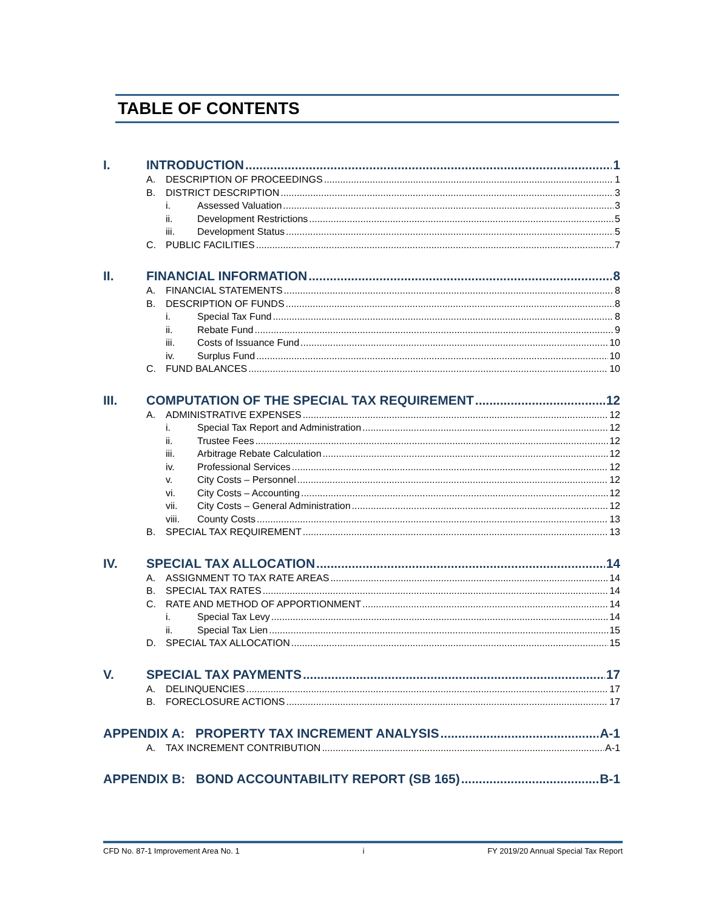TABLE OF CONTENTS
I. INTRODUCTION 1
A. DESCRIPTION OF PROCEEDINGS 1
B. DISTRICT DESCRIPTION 3
i. Assessed Valuation 3
ii. Development Restrictions 5
iii. Development Status 5
C. PUBLIC FACILITIES 7
II. FINANCIAL INFORMATION 8
A. FINANCIAL STATEMENTS 8
B. DESCRIPTION OF FUNDS 8
i. Special Tax Fund 8
ii. Rebate Fund 9
iii. Costs of Issuance Fund 10
iv. Surplus Fund 10
C. FUND BALANCES 10
III. COMPUTATION OF THE SPECIAL TAX REQUIREMENT 12
A. ADMINISTRATIVE EXPENSES 12
i. Special Tax Report and Administration 12
ii. Trustee Fees 12
iii. Arbitrage Rebate Calculation 12
iv. Professional Services 12
v. City Costs – Personnel 12
vi. City Costs – Accounting 12
vii. City Costs – General Administration 12
viii. County Costs 13
B. SPECIAL TAX REQUIREMENT 13
IV. SPECIAL TAX ALLOCATION 14
A. ASSIGNMENT TO TAX RATE AREAS 14
B. SPECIAL TAX RATES 14
C. RATE AND METHOD OF APPORTIONMENT 14
i. Special Tax Levy 14
ii. Special Tax Lien 15
D. SPECIAL TAX ALLOCATION 15
V. SPECIAL TAX PAYMENTS 17
A. DELINQUENCIES 17
B. FORECLOSURE ACTIONS 17
APPENDIX A: PROPERTY TAX INCREMENT ANALYSIS A-1
A. TAX INCREMENT CONTRIBUTION A-1
APPENDIX B: BOND ACCOUNTABILITY REPORT (SB 165) B-1
CFD No. 87-1 Improvement Area No. 1 i FY 2019/20 Annual Special Tax Report